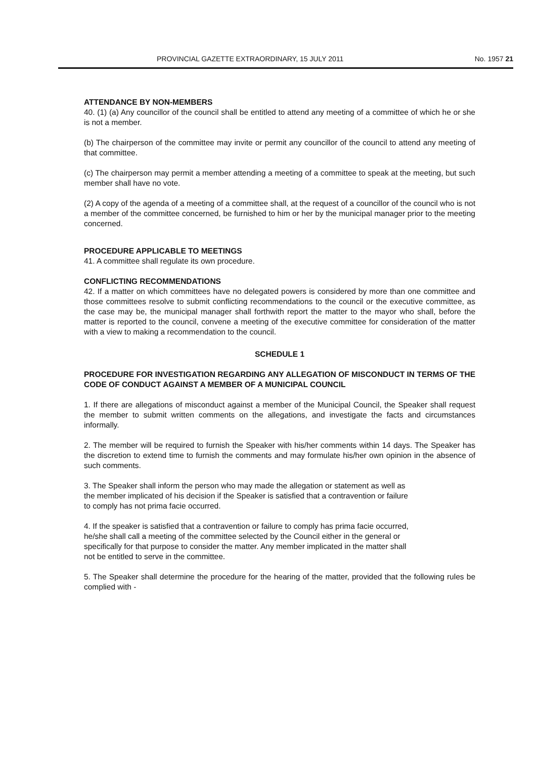PROVINCIAL GAZETTE EXTRAORDINARY, 15 JULY 2011 No. 1957 21
ATTENDANCE BY NON-MEMBERS
40. (1) (a) Any councillor of the council shall be entitled to attend any meeting of a committee of which he or she is not a member.
(b) The chairperson of the committee may invite or permit any councillor of the council to attend any meeting of that committee.
(c) The chairperson may permit a member attending a meeting of a committee to speak at the meeting, but such member shall have no vote.
(2) A copy of the agenda of a meeting of a committee shall, at the request of a councillor of the council who is not a member of the committee concerned, be furnished to him or her by the municipal manager prior to the meeting concerned.
PROCEDURE APPLICABLE TO MEETINGS
41. A committee shall regulate its own procedure.
CONFLICTING RECOMMENDATIONS
42. If a matter on which committees have no delegated powers is considered by more than one committee and those committees resolve to submit conflicting recommendations to the council or the executive committee, as the case may be, the municipal manager shall forthwith report the matter to the mayor who shall, before the matter is reported to the council, convene a meeting of the executive committee for consideration of the matter with a view to making a recommendation to the council.
SCHEDULE 1
PROCEDURE FOR INVESTIGATION REGARDING ANY ALLEGATION OF MISCONDUCT IN TERMS OF THE CODE OF CONDUCT AGAINST A MEMBER OF A MUNICIPAL COUNCIL
1. If there are allegations of misconduct against a member of the Municipal Council, the Speaker shall request the member to submit written comments on the allegations, and investigate the facts and circumstances informally.
2. The member will be required to furnish the Speaker with his/her comments within 14 days. The Speaker has the discretion to extend time to furnish the comments and may formulate his/her own opinion in the absence of such comments.
3. The Speaker shall inform the person who may made the allegation or statement as well as the member implicated of his decision if the Speaker is satisfied that a contravention or failure to comply has not prima facie occurred.
4. If the speaker is satisfied that a contravention or failure to comply has prima facie occurred, he/she shall call a meeting of the committee selected by the Council either in the general or specifically for that purpose to consider the matter. Any member implicated in the matter shall not be entitled to serve in the committee.
5. The Speaker shall determine the procedure for the hearing of the matter, provided that the following rules be complied with -